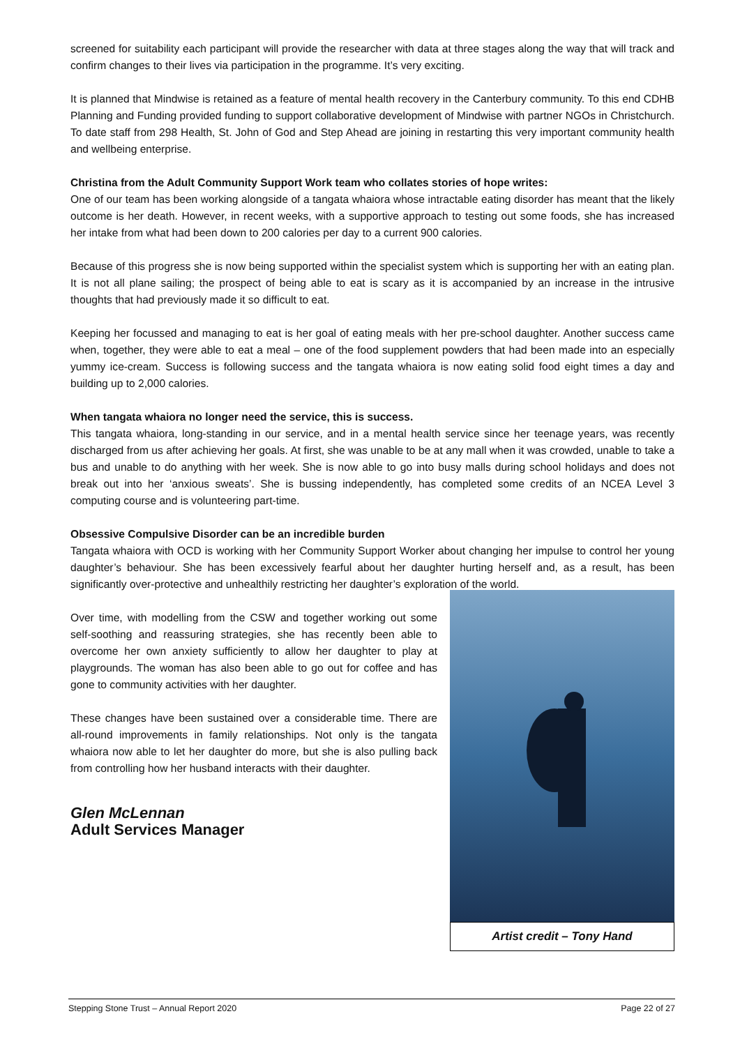screened for suitability each participant will provide the researcher with data at three stages along the way that will track and confirm changes to their lives via participation in the programme. It’s very exciting.
It is planned that Mindwise is retained as a feature of mental health recovery in the Canterbury community. To this end CDHB Planning and Funding provided funding to support collaborative development of Mindwise with partner NGOs in Christchurch. To date staff from 298 Health, St. John of God and Step Ahead are joining in restarting this very important community health and wellbeing enterprise.
Christina from the Adult Community Support Work team who collates stories of hope writes:
One of our team has been working alongside of a tangata whaiora whose intractable eating disorder has meant that the likely outcome is her death. However, in recent weeks, with a supportive approach to testing out some foods, she has increased her intake from what had been down to 200 calories per day to a current 900 calories.
Because of this progress she is now being supported within the specialist system which is supporting her with an eating plan. It is not all plane sailing; the prospect of being able to eat is scary as it is accompanied by an increase in the intrusive thoughts that had previously made it so difficult to eat.
Keeping her focussed and managing to eat is her goal of eating meals with her pre-school daughter. Another success came when, together, they were able to eat a meal – one of the food supplement powders that had been made into an especially yummy ice-cream. Success is following success and the tangata whaiora is now eating solid food eight times a day and building up to 2,000 calories.
When tangata whaiora no longer need the service, this is success.
This tangata whaiora, long-standing in our service, and in a mental health service since her teenage years, was recently discharged from us after achieving her goals. At first, she was unable to be at any mall when it was crowded, unable to take a bus and unable to do anything with her week. She is now able to go into busy malls during school holidays and does not break out into her ‘anxious sweats’. She is bussing independently, has completed some credits of an NCEA Level 3 computing course and is volunteering part-time.
Obsessive Compulsive Disorder can be an incredible burden
Tangata whaiora with OCD is working with her Community Support Worker about changing her impulse to control her young daughter’s behaviour. She has been excessively fearful about her daughter hurting herself and, as a result, has been significantly over-protective and unhealthily restricting her daughter’s exploration of the world.
Over time, with modelling from the CSW and together working out some self-soothing and reassuring strategies, she has recently been able to overcome her own anxiety sufficiently to allow her daughter to play at playgrounds. The woman has also been able to go out for coffee and has gone to community activities with her daughter.
These changes have been sustained over a considerable time. There are all-round improvements in family relationships. Not only is the tangata whaiora now able to let her daughter do more, but she is also pulling back from controlling how her husband interacts with their daughter.
Glen McLennan
Adult Services Manager
Artist credit – Tony Hand
Stepping Stone Trust – Annual Report 2020 Page 22 of 27